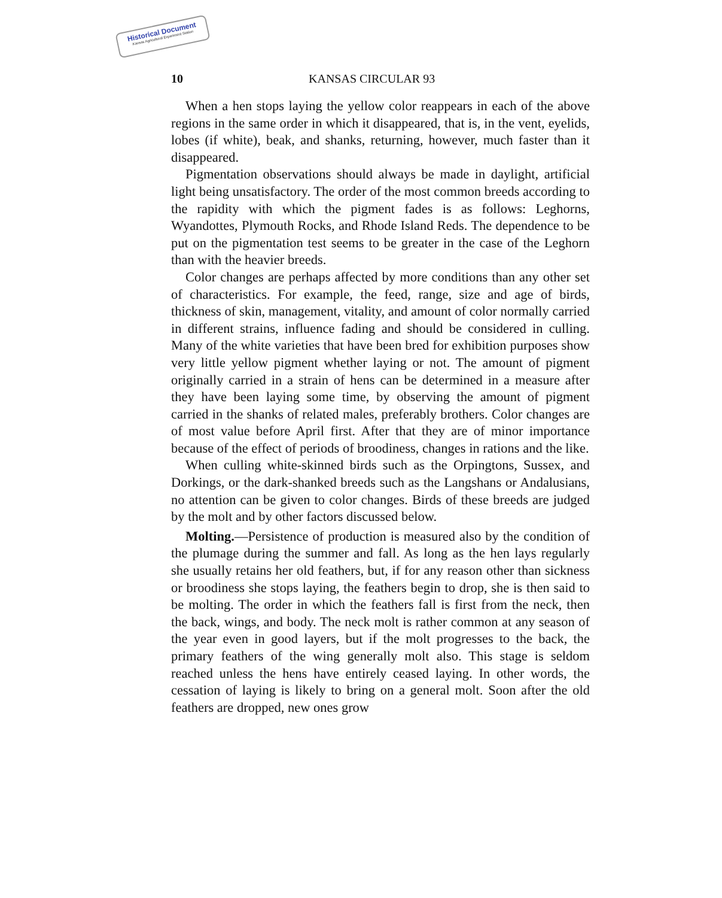Historical Document
Kansas Agricultural Experiment Station
10 KANSAS CIRCULAR 93
When a hen stops laying the yellow color reappears in each of the above regions in the same order in which it disappeared, that is, in the vent, eyelids, lobes (if white), beak, and shanks, returning, however, much faster than it disappeared.
Pigmentation observations should always be made in daylight, artificial light being unsatisfactory. The order of the most common breeds according to the rapidity with which the pigment fades is as follows: Leghorns, Wyandottes, Plymouth Rocks, and Rhode Island Reds. The dependence to be put on the pigmentation test seems to be greater in the case of the Leghorn than with the heavier breeds.
Color changes are perhaps affected by more conditions than any other set of characteristics. For example, the feed, range, size and age of birds, thickness of skin, management, vitality, and amount of color normally carried in different strains, influence fading and should be considered in culling. Many of the white varieties that have been bred for exhibition purposes show very little yellow pigment whether laying or not. The amount of pigment originally carried in a strain of hens can be determined in a measure after they have been laying some time, by observing the amount of pigment carried in the shanks of related males, preferably brothers. Color changes are of most value before April first. After that they are of minor importance because of the effect of periods of broodiness, changes in rations and the like.
When culling white-skinned birds such as the Orpingtons, Sussex, and Dorkings, or the dark-shanked breeds such as the Langshans or Andalusians, no attention can be given to color changes. Birds of these breeds are judged by the molt and by other factors discussed below.
Molting.—Persistence of production is measured also by the condition of the plumage during the summer and fall. As long as the hen lays regularly she usually retains her old feathers, but, if for any reason other than sickness or broodiness she stops laying, the feathers begin to drop, she is then said to be molting. The order in which the feathers fall is first from the neck, then the back, wings, and body. The neck molt is rather common at any season of the year even in good layers, but if the molt progresses to the back, the primary feathers of the wing generally molt also. This stage is seldom reached unless the hens have entirely ceased laying. In other words, the cessation of laying is likely to bring on a general molt. Soon after the old feathers are dropped, new ones grow